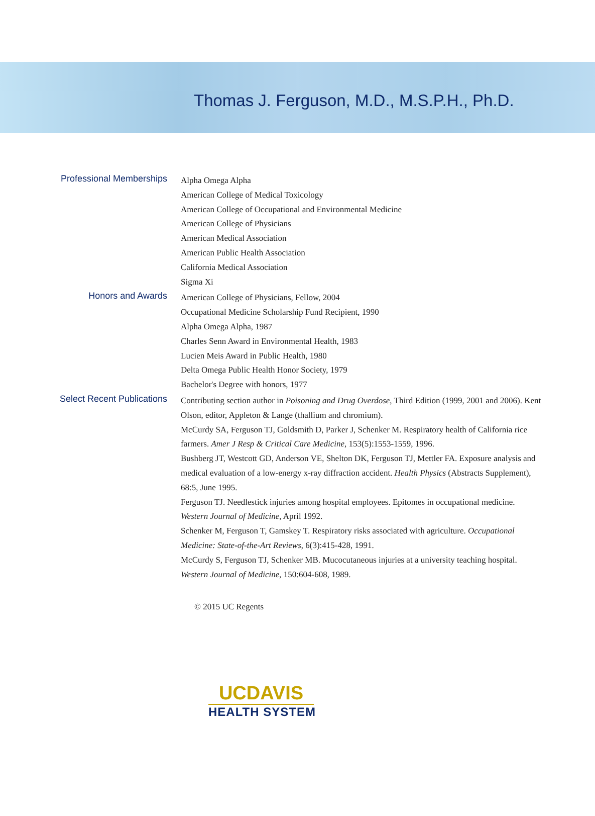Thomas J. Ferguson, M.D., M.S.P.H., Ph.D.
Professional Memberships
Alpha Omega Alpha
American College of Medical Toxicology
American College of Occupational and Environmental Medicine
American College of Physicians
American Medical Association
American Public Health Association
California Medical Association
Sigma Xi
Honors and Awards
American College of Physicians, Fellow, 2004
Occupational Medicine Scholarship Fund Recipient, 1990
Alpha Omega Alpha, 1987
Charles Senn Award in Environmental Health, 1983
Lucien Meis Award in Public Health, 1980
Delta Omega Public Health Honor Society, 1979
Bachelor's Degree with honors, 1977
Select Recent Publications
Contributing section author in Poisoning and Drug Overdose, Third Edition (1999, 2001 and 2006). Kent Olson, editor, Appleton & Lange (thallium and chromium).
McCurdy SA, Ferguson TJ, Goldsmith D, Parker J, Schenker M. Respiratory health of California rice farmers. Amer J Resp & Critical Care Medicine, 153(5):1553-1559, 1996.
Bushberg JT, Westcott GD, Anderson VE, Shelton DK, Ferguson TJ, Mettler FA. Exposure analysis and medical evaluation of a low-energy x-ray diffraction accident. Health Physics (Abstracts Supplement), 68:5, June 1995.
Ferguson TJ. Needlestick injuries among hospital employees. Epitomes in occupational medicine. Western Journal of Medicine, April 1992.
Schenker M, Ferguson T, Gamskey T. Respiratory risks associated with agriculture. Occupational Medicine: State-of-the-Art Reviews, 6(3):415-428, 1991.
McCurdy S, Ferguson TJ, Schenker MB. Mucocutaneous injuries at a university teaching hospital. Western Journal of Medicine, 150:604-608, 1989.
© 2015 UC Regents
UCDAVIS
HEALTH SYSTEM